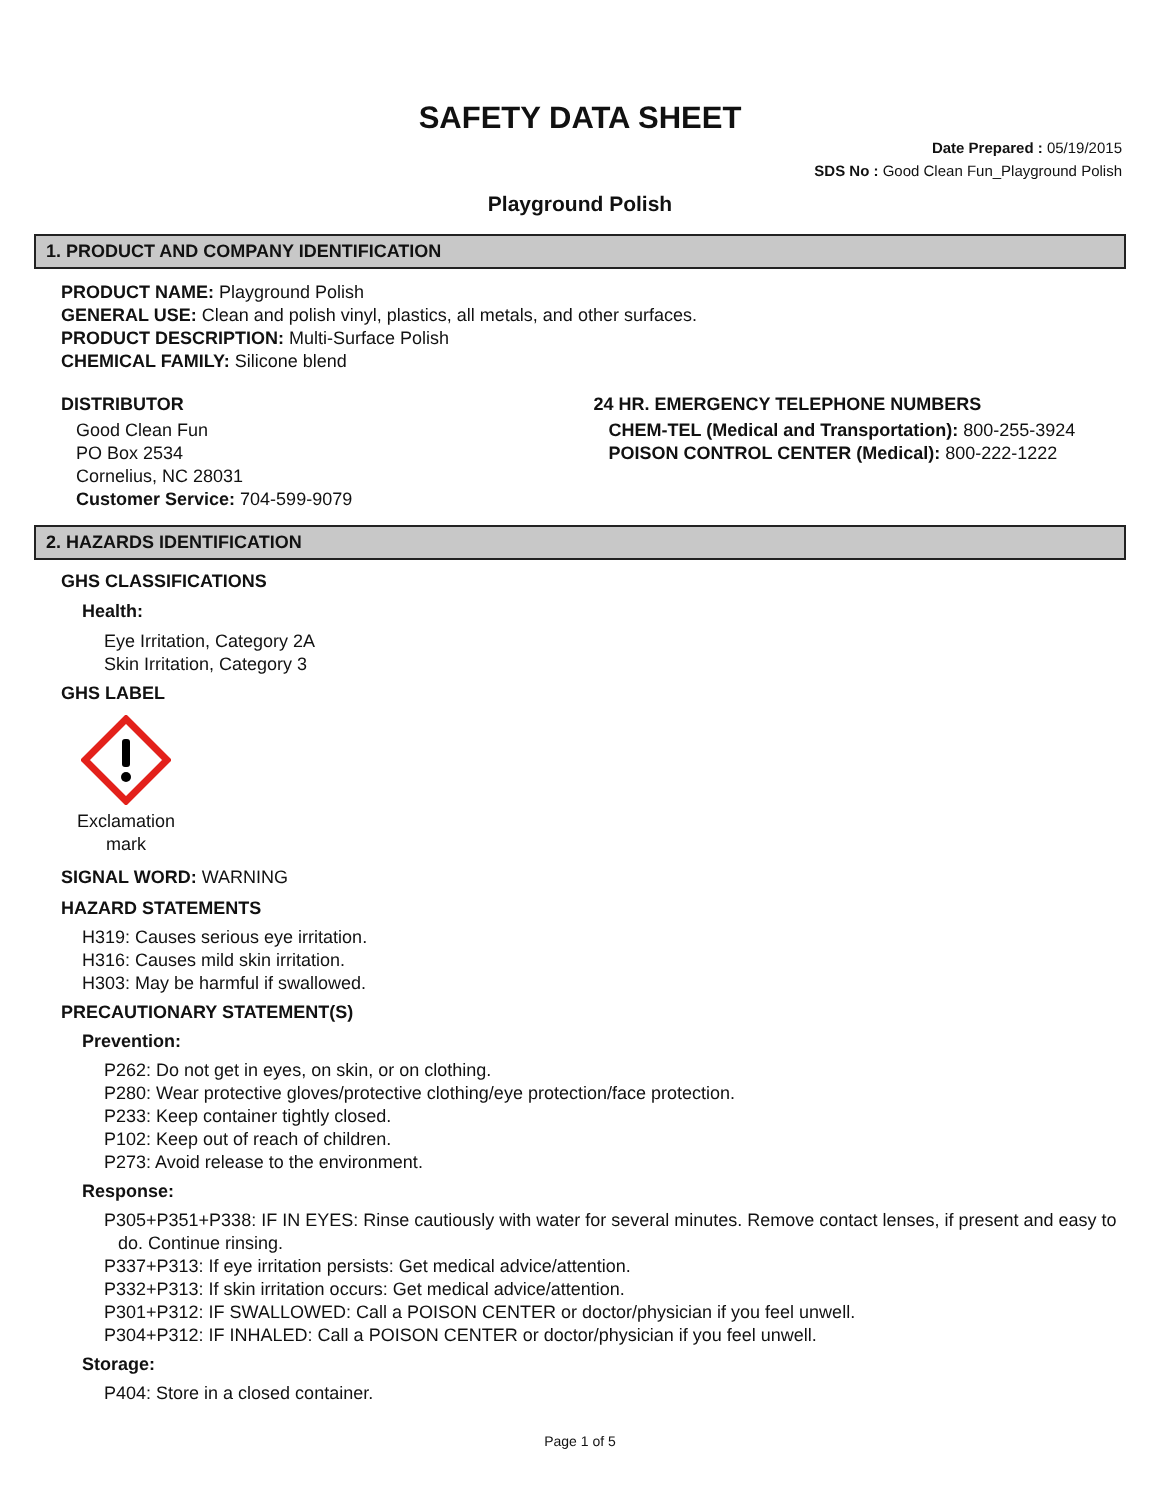SAFETY DATA SHEET
Date Prepared : 05/19/2015
SDS No : Good Clean Fun_Playground Polish
Playground Polish
1. PRODUCT AND COMPANY IDENTIFICATION
PRODUCT NAME: Playground Polish
GENERAL USE: Clean and polish vinyl, plastics, all metals, and other surfaces.
PRODUCT DESCRIPTION: Multi-Surface Polish
CHEMICAL FAMILY: Silicone blend
DISTRIBUTOR
Good Clean Fun
PO Box 2534
Cornelius, NC 28031
Customer Service: 704-599-9079
24 HR. EMERGENCY TELEPHONE NUMBERS
CHEM-TEL (Medical and Transportation): 800-255-3924
POISON CONTROL CENTER (Medical): 800-222-1222
2. HAZARDS IDENTIFICATION
GHS CLASSIFICATIONS
Health:
Eye Irritation, Category 2A
Skin Irritation, Category 3
GHS LABEL
Exclamation mark
SIGNAL WORD: WARNING
HAZARD STATEMENTS
H319: Causes serious eye irritation.
H316: Causes mild skin irritation.
H303: May be harmful if swallowed.
PRECAUTIONARY STATEMENT(S)
Prevention:
P262: Do not get in eyes, on skin, or on clothing.
P280: Wear protective gloves/protective clothing/eye protection/face protection.
P233: Keep container tightly closed.
P102: Keep out of reach of children.
P273: Avoid release to the environment.
Response:
P305+P351+P338: IF IN EYES: Rinse cautiously with water for several minutes. Remove contact lenses, if present and easy to do. Continue rinsing.
P337+P313: If eye irritation persists: Get medical advice/attention.
P332+P313: If skin irritation occurs: Get medical advice/attention.
P301+P312: IF SWALLOWED: Call a POISON CENTER or doctor/physician if you feel unwell.
P304+P312: IF INHALED: Call a POISON CENTER or doctor/physician if you feel unwell.
Storage:
P404: Store in a closed container.
Page 1 of 5